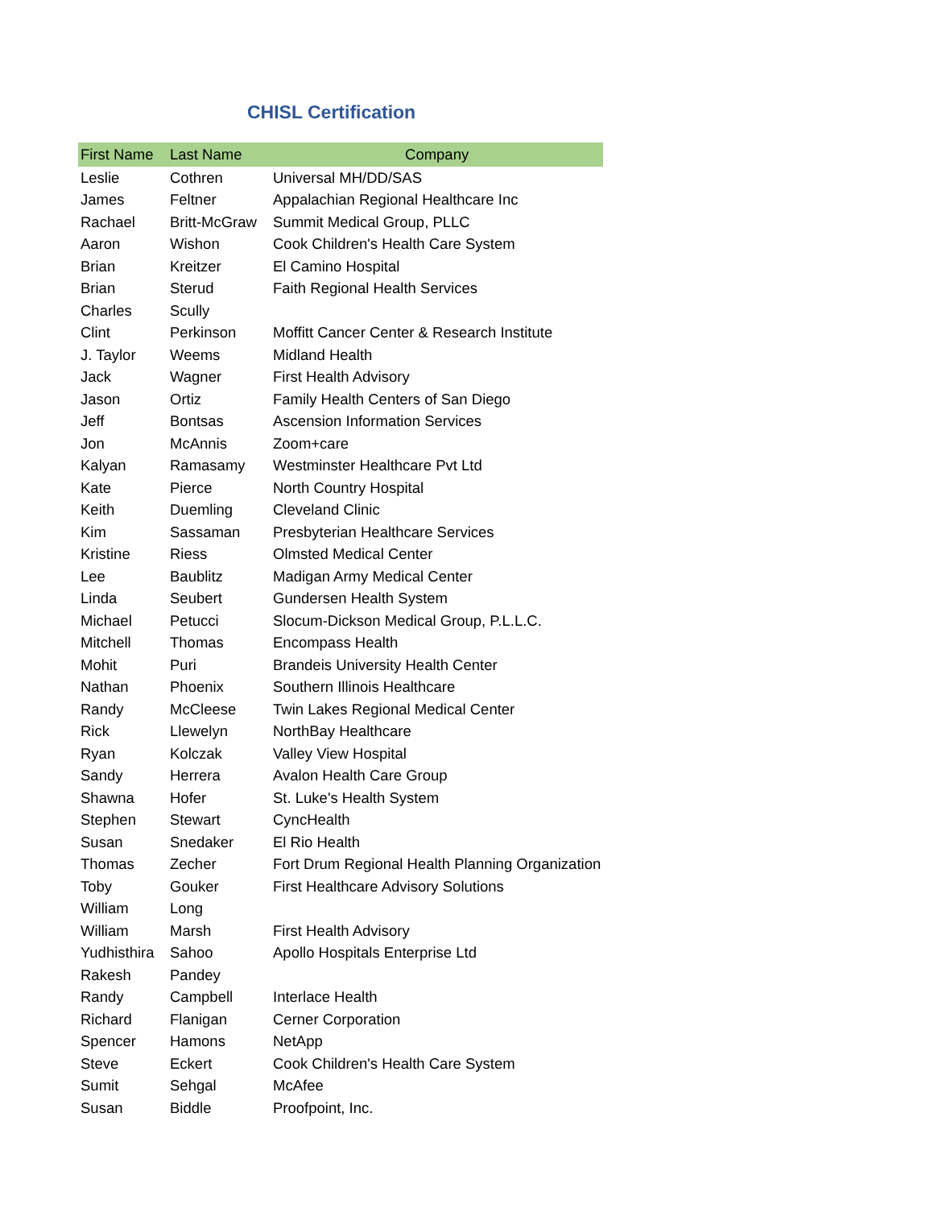CHISL Certification
| First Name | Last Name | Company |
| --- | --- | --- |
| Leslie | Cothren | Universal MH/DD/SAS |
| James | Feltner | Appalachian Regional Healthcare Inc |
| Rachael | Britt-McGraw | Summit Medical Group, PLLC |
| Aaron | Wishon | Cook Children's Health Care System |
| Brian | Kreitzer | El Camino Hospital |
| Brian | Sterud | Faith Regional Health Services |
| Charles | Scully | |
| Clint | Perkinson | Moffitt Cancer Center & Research Institute |
| J. Taylor | Weems | Midland Health |
| Jack | Wagner | First Health Advisory |
| Jason | Ortiz | Family Health Centers of San Diego |
| Jeff | Bontsas | Ascension Information Services |
| Jon | McAnnis | Zoom+care |
| Kalyan | Ramasamy | Westminster Healthcare Pvt Ltd |
| Kate | Pierce | North Country Hospital |
| Keith | Duemling | Cleveland Clinic |
| Kim | Sassaman | Presbyterian Healthcare Services |
| Kristine | Riess | Olmsted Medical Center |
| Lee | Baublitz | Madigan Army Medical Center |
| Linda | Seubert | Gundersen Health System |
| Michael | Petucci | Slocum-Dickson Medical Group, P.L.L.C. |
| Mitchell | Thomas | Encompass Health |
| Mohit | Puri | Brandeis University Health Center |
| Nathan | Phoenix | Southern Illinois Healthcare |
| Randy | McCleese | Twin Lakes Regional Medical Center |
| Rick | Llewelyn | NorthBay Healthcare |
| Ryan | Kolczak | Valley View Hospital |
| Sandy | Herrera | Avalon Health Care Group |
| Shawna | Hofer | St. Luke's Health System |
| Stephen | Stewart | CyncHealth |
| Susan | Snedaker | El Rio Health |
| Thomas | Zecher | Fort Drum Regional Health Planning Organization |
| Toby | Gouker | First Healthcare Advisory Solutions |
| William | Long | |
| William | Marsh | First Health Advisory |
| Yudhisthira | Sahoo | Apollo Hospitals Enterprise Ltd |
| Rakesh | Pandey | |
| Randy | Campbell | Interlace Health |
| Richard | Flanigan | Cerner Corporation |
| Spencer | Hamons | NetApp |
| Steve | Eckert | Cook Children's Health Care System |
| Sumit | Sehgal | McAfee |
| Susan | Biddle | Proofpoint, Inc. |